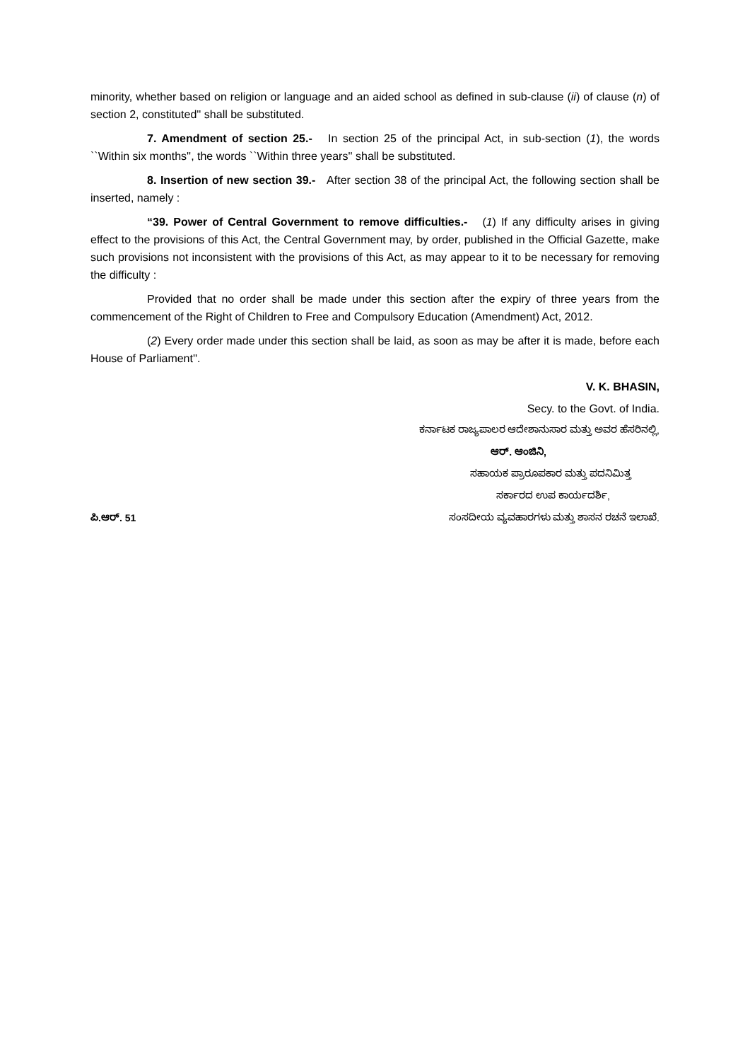minority, whether based on religion or language and an aided school as defined in sub-clause (ii) of clause (n) of section 2, constituted'' shall be substituted.
7. Amendment of section 25.- In section 25 of the principal Act, in sub-section (1), the words ``Within six months'', the words ``Within three years'' shall be substituted.
8. Insertion of new section 39.- After section 38 of the principal Act, the following section shall be inserted, namely :
“39. Power of Central Government to remove difficulties.- (1) If any difficulty arises in giving effect to the provisions of this Act, the Central Government may, by order, published in the Official Gazette, make such provisions not inconsistent with the provisions of this Act, as may appear to it to be necessary for removing the difficulty :
Provided that no order shall be made under this section after the expiry of three years from the commencement of the Right of Children to Free and Compulsory Education (Amendment) Act, 2012.
(2) Every order made under this section shall be laid, as soon as may be after it is made, before each House of Parliament''.
V. K. BHASIN,
Secy. to the Govt. of India.
ಕರ್ನಾಟಕ ರಾಜ್ಯಪಾಲರ ಆದೇಶಾನುಸಾರ ಮತ್ತು ಅವರ ಹೆಸರಿನಲ್ಲಿ,
ಆರ್. ಆಂಜಿನಿ,
ಸಹಾಯಕ ಪ್ರಾರೂಪಕಾರ ಮತ್ತು ಪದನಿಮಿತ್ತ
ಸರ್ಕಾರದ ಉಪ ಕಾರ್ಯದರ್ಶಿ,
ಪಿ.ಆರ್. 51 ಸಂಸದೀಯ ವ್ಯವಹಾರಗಳು ಮತ್ತು ಶಾಸನ ರಚನೆ ಇಲಾಖೆ.